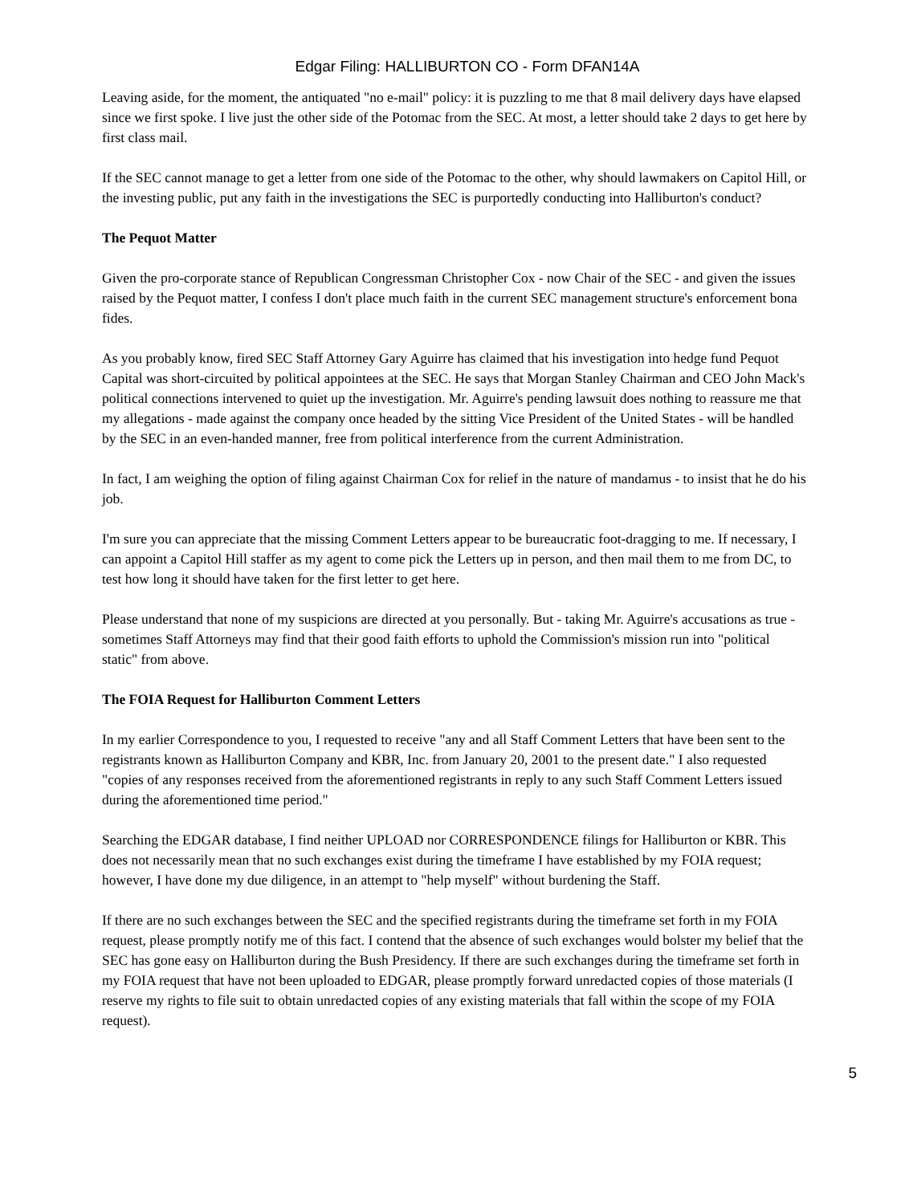Edgar Filing: HALLIBURTON CO - Form DFAN14A
Leaving aside, for the moment, the antiquated "no e-mail" policy: it is puzzling to me that 8 mail delivery days have elapsed since we first spoke. I live just the other side of the Potomac from the SEC. At most, a letter should take 2 days to get here by first class mail.
If the SEC cannot manage to get a letter from one side of the Potomac to the other, why should lawmakers on Capitol Hill, or the investing public, put any faith in the investigations the SEC is purportedly conducting into Halliburton's conduct?
The Pequot Matter
Given the pro-corporate stance of Republican Congressman Christopher Cox - now Chair of the SEC - and given the issues raised by the Pequot matter, I confess I don't place much faith in the current SEC management structure's enforcement bona fides.
As you probably know, fired SEC Staff Attorney Gary Aguirre has claimed that his investigation into hedge fund Pequot Capital was short-circuited by political appointees at the SEC. He says that Morgan Stanley Chairman and CEO John Mack's political connections intervened to quiet up the investigation. Mr. Aguirre's pending lawsuit does nothing to reassure me that my allegations - made against the company once headed by the sitting Vice President of the United States - will be handled by the SEC in an even-handed manner, free from political interference from the current Administration.
In fact, I am weighing the option of filing against Chairman Cox for relief in the nature of mandamus - to insist that he do his job.
I'm sure you can appreciate that the missing Comment Letters appear to be bureaucratic foot-dragging to me. If necessary, I can appoint a Capitol Hill staffer as my agent to come pick the Letters up in person, and then mail them to me from DC, to test how long it should have taken for the first letter to get here.
Please understand that none of my suspicions are directed at you personally. But - taking Mr. Aguirre's accusations as true - sometimes Staff Attorneys may find that their good faith efforts to uphold the Commission's mission run into "political static" from above.
The FOIA Request for Halliburton Comment Letters
In my earlier Correspondence to you, I requested to receive "any and all Staff Comment Letters that have been sent to the registrants known as Halliburton Company and KBR, Inc. from January 20, 2001 to the present date." I also requested "copies of any responses received from the aforementioned registrants in reply to any such Staff Comment Letters issued during the aforementioned time period."
Searching the EDGAR database, I find neither UPLOAD nor CORRESPONDENCE filings for Halliburton or KBR. This does not necessarily mean that no such exchanges exist during the timeframe I have established by my FOIA request; however, I have done my due diligence, in an attempt to "help myself" without burdening the Staff.
If there are no such exchanges between the SEC and the specified registrants during the timeframe set forth in my FOIA request, please promptly notify me of this fact. I contend that the absence of such exchanges would bolster my belief that the SEC has gone easy on Halliburton during the Bush Presidency. If there are such exchanges during the timeframe set forth in my FOIA request that have not been uploaded to EDGAR, please promptly forward unredacted copies of those materials (I reserve my rights to file suit to obtain unredacted copies of any existing materials that fall within the scope of my FOIA request).
5